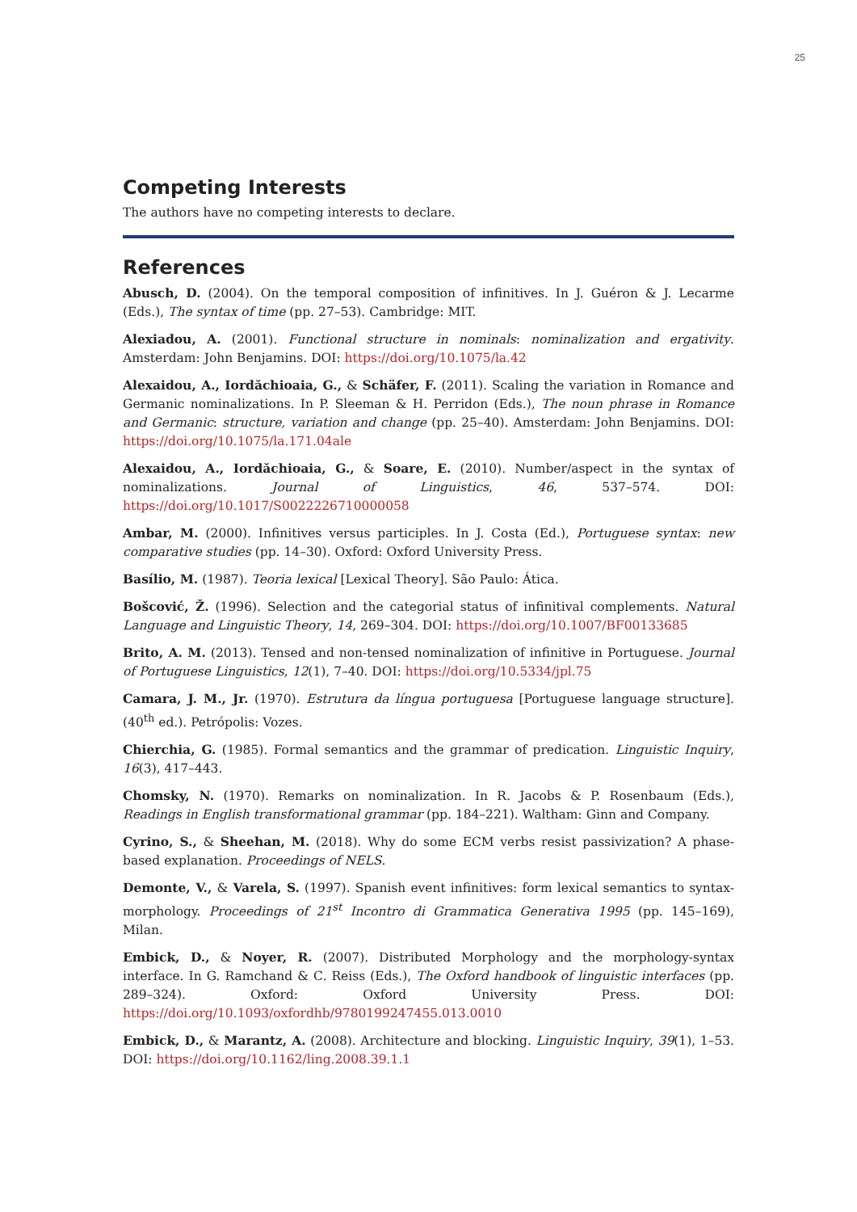25
Competing Interests
The authors have no competing interests to declare.
References
Abusch, D. (2004). On the temporal composition of infinitives. In J. Guéron & J. Lecarme (Eds.), The syntax of time (pp. 27–53). Cambridge: MIT.
Alexiadou, A. (2001). Functional structure in nominals: nominalization and ergativity. Amsterdam: John Benjamins. DOI: https://doi.org/10.1075/la.42
Alexaidou, A., Iordăchioaia, G., & Schäfer, F. (2011). Scaling the variation in Romance and Germanic nominalizations. In P. Sleeman & H. Perridon (Eds.), The noun phrase in Romance and Germanic: structure, variation and change (pp. 25–40). Amsterdam: John Benjamins. DOI: https://doi.org/10.1075/la.171.04ale
Alexaidou, A., Iordăchioaia, G., & Soare, E. (2010). Number/aspect in the syntax of nominalizations. Journal of Linguistics, 46, 537–574. DOI: https://doi.org/10.1017/S0022226710000058
Ambar, M. (2000). Infinitives versus participles. In J. Costa (Ed.), Portuguese syntax: new comparative studies (pp. 14–30). Oxford: Oxford University Press.
Basílio, M. (1987). Teoria lexical [Lexical Theory]. São Paulo: Ática.
Bošcović, Ž. (1996). Selection and the categorial status of infinitival complements. Natural Language and Linguistic Theory, 14, 269–304. DOI: https://doi.org/10.1007/BF00133685
Brito, A. M. (2013). Tensed and non-tensed nominalization of infinitive in Portuguese. Journal of Portuguese Linguistics, 12(1), 7–40. DOI: https://doi.org/10.5334/jpl.75
Camara, J. M., Jr. (1970). Estrutura da língua portuguesa [Portuguese language structure]. (40<sup>th</sup> ed.). Petrópolis: Vozes.
Chierchia, G. (1985). Formal semantics and the grammar of predication. Linguistic Inquiry, 16(3), 417–443.
Chomsky, N. (1970). Remarks on nominalization. In R. Jacobs & P. Rosenbaum (Eds.), Readings in English transformational grammar (pp. 184–221). Waltham: Ginn and Company.
Cyrino, S., & Sheehan, M. (2018). Why do some ECM verbs resist passivization? A phase-based explanation. Proceedings of NELS.
Demonte, V., & Varela, S. (1997). Spanish event infinitives: form lexical semantics to syntax-morphology. Proceedings of 21<sup>st</sup> Incontro di Grammatica Generativa 1995 (pp. 145–169), Milan.
Embick, D., & Noyer, R. (2007). Distributed Morphology and the morphology-syntax interface. In G. Ramchand & C. Reiss (Eds.), The Oxford handbook of linguistic interfaces (pp. 289–324). Oxford: Oxford University Press. DOI: https://doi.org/10.1093/oxfordhb/9780199247455.013.0010
Embick, D., & Marantz, A. (2008). Architecture and blocking. Linguistic Inquiry, 39(1), 1–53. DOI: https://doi.org/10.1162/ling.2008.39.1.1